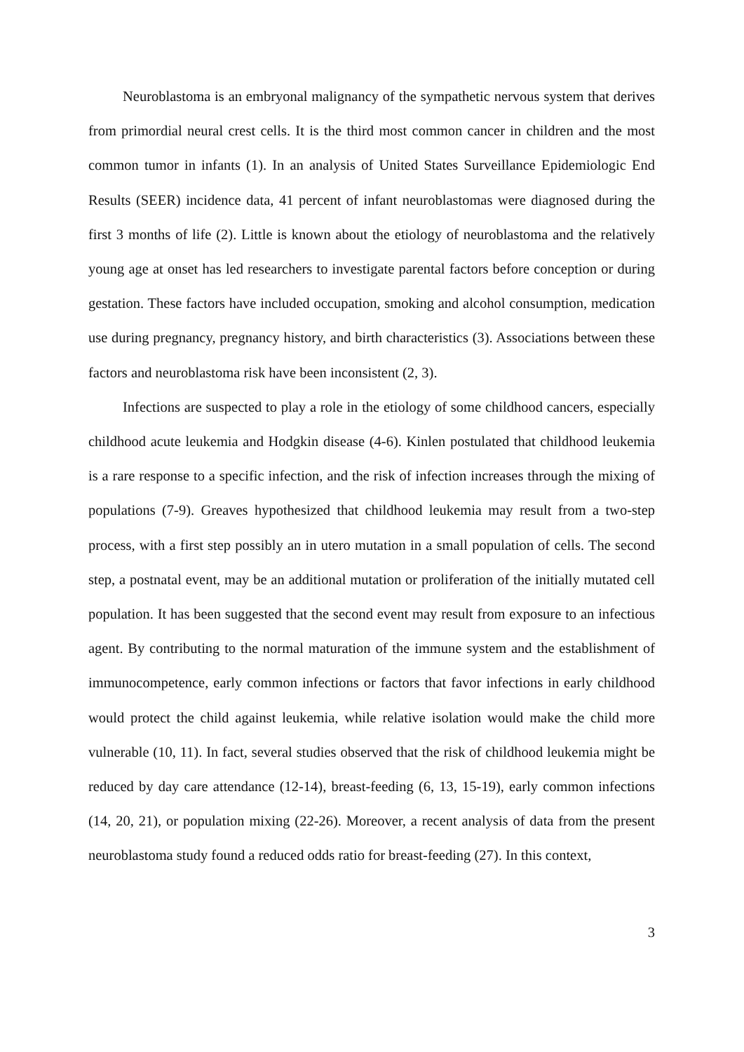Neuroblastoma is an embryonal malignancy of the sympathetic nervous system that derives from primordial neural crest cells. It is the third most common cancer in children and the most common tumor in infants (1). In an analysis of United States Surveillance Epidemiologic End Results (SEER) incidence data, 41 percent of infant neuroblastomas were diagnosed during the first 3 months of life (2). Little is known about the etiology of neuroblastoma and the relatively young age at onset has led researchers to investigate parental factors before conception or during gestation. These factors have included occupation, smoking and alcohol consumption, medication use during pregnancy, pregnancy history, and birth characteristics (3). Associations between these factors and neuroblastoma risk have been inconsistent (2, 3).
Infections are suspected to play a role in the etiology of some childhood cancers, especially childhood acute leukemia and Hodgkin disease (4-6). Kinlen postulated that childhood leukemia is a rare response to a specific infection, and the risk of infection increases through the mixing of populations (7-9). Greaves hypothesized that childhood leukemia may result from a two-step process, with a first step possibly an in utero mutation in a small population of cells. The second step, a postnatal event, may be an additional mutation or proliferation of the initially mutated cell population. It has been suggested that the second event may result from exposure to an infectious agent. By contributing to the normal maturation of the immune system and the establishment of immunocompetence, early common infections or factors that favor infections in early childhood would protect the child against leukemia, while relative isolation would make the child more vulnerable (10, 11). In fact, several studies observed that the risk of childhood leukemia might be reduced by day care attendance (12-14), breast-feeding (6, 13, 15-19), early common infections (14, 20, 21), or population mixing (22-26). Moreover, a recent analysis of data from the present neuroblastoma study found a reduced odds ratio for breast-feeding (27). In this context,
3